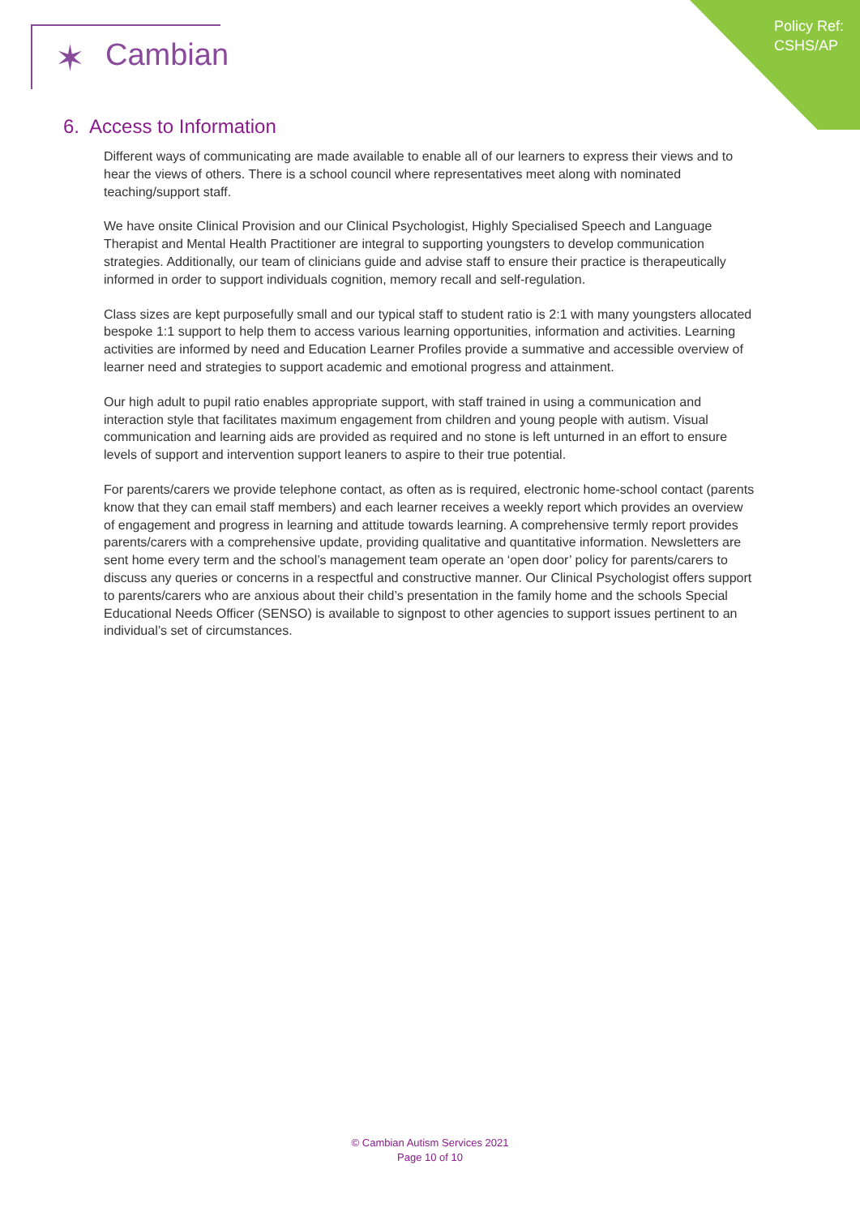Policy Ref:
CSHS/AP
✶ Cambian
6. Access to Information
Different ways of communicating are made available to enable all of our learners to express their views and to hear the views of others. There is a school council where representatives meet along with nominated teaching/support staff.
We have onsite Clinical Provision and our Clinical Psychologist, Highly Specialised Speech and Language Therapist and Mental Health Practitioner are integral to supporting youngsters to develop communication strategies. Additionally, our team of clinicians guide and advise staff to ensure their practice is therapeutically informed in order to support individuals cognition, memory recall and self-regulation.
Class sizes are kept purposefully small and our typical staff to student ratio is 2:1 with many youngsters allocated bespoke 1:1 support to help them to access various learning opportunities, information and activities. Learning activities are informed by need and Education Learner Profiles provide a summative and accessible overview of learner need and strategies to support academic and emotional progress and attainment.
Our high adult to pupil ratio enables appropriate support, with staff trained in using a communication and interaction style that facilitates maximum engagement from children and young people with autism. Visual communication and learning aids are provided as required and no stone is left unturned in an effort to ensure levels of support and intervention support leaners to aspire to their true potential.
For parents/carers we provide telephone contact, as often as is required, electronic home-school contact (parents know that they can email staff members) and each learner receives a weekly report which provides an overview of engagement and progress in learning and attitude towards learning. A comprehensive termly report provides parents/carers with a comprehensive update, providing qualitative and quantitative information. Newsletters are sent home every term and the school’s management team operate an ‘open door’ policy for parents/carers to discuss any queries or concerns in a respectful and constructive manner. Our Clinical Psychologist offers support to parents/carers who are anxious about their child’s presentation in the family home and the schools Special Educational Needs Officer (SENSO) is available to signpost to other agencies to support issues pertinent to an individual’s set of circumstances.
© Cambian Autism Services 2021
Page 10 of 10